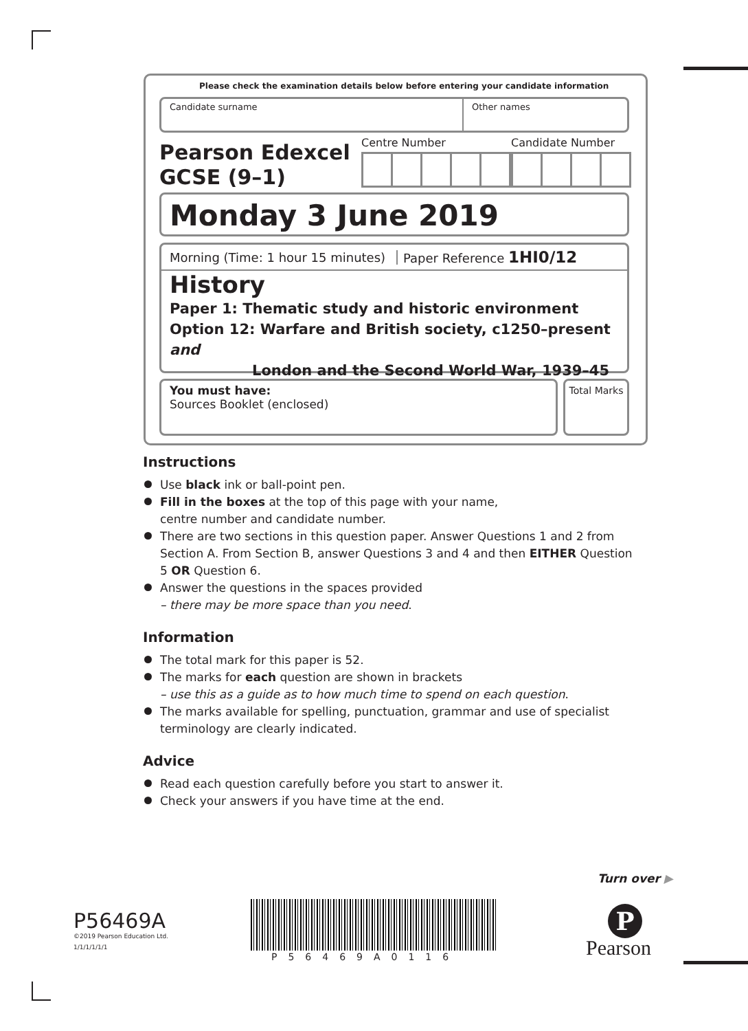Please check the examination details below before entering your candidate information
Candidate surname Other names
Pearson Edexcel
GCSE (9–1)
Centre Number Candidate Number
Monday 3 June 2019
Morning (Time: 1 hour 15 minutes)
Paper Reference 1HI0/12
History
Paper 1: Thematic study and historic environment
Option 12: Warfare and British society, c1250–present and
London and the Second World War, 1939–45
You must have:
Sources Booklet (enclosed)
Total Marks
Instructions
Use black ink or ball-point pen.
Fill in the boxes at the top of this page with your name,
centre number and candidate number.
There are two sections in this question paper. Answer Questions 1 and 2 from Section A. From Section B, answer Questions 3 and 4 and then EITHER Question 5 OR Question 6.
Answer the questions in the spaces provided
– there may be more space than you need.
Information
The total mark for this paper is 52.
The marks for each question are shown in brackets
– use this as a guide as to how much time to spend on each question.
The marks available for spelling, punctuation, grammar and use of specialist terminology are clearly indicated.
Advice
Read each question carefully before you start to answer it.
Check your answers if you have time at the end.
Turn over ▶
P56469A
©2019 Pearson Education Ltd.
1/1/1/1/1/1
P56469A0116
P
Pearson